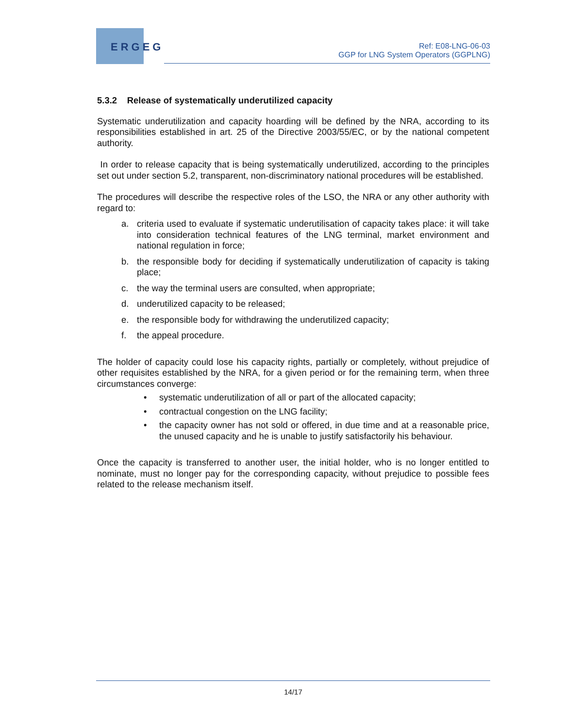ERGEG
Ref: E08-LNG-06-03
GGP for LNG System Operators (GGPLNG)
5.3.2 Release of systematically underutilized capacity
Systematic underutilization and capacity hoarding will be defined by the NRA, according to its responsibilities established in art. 25 of the Directive 2003/55/EC, or by the national competent authority.
In order to release capacity that is being systematically underutilized, according to the principles set out under section 5.2, transparent, non-discriminatory national procedures will be established.
The procedures will describe the respective roles of the LSO, the NRA or any other authority with regard to:
a. criteria used to evaluate if systematic underutilisation of capacity takes place: it will take into consideration technical features of the LNG terminal, market environment and national regulation in force;
b. the responsible body for deciding if systematically underutilization of capacity is taking place;
c. the way the terminal users are consulted, when appropriate;
d. underutilized capacity to be released;
e. the responsible body for withdrawing the underutilized capacity;
f. the appeal procedure.
The holder of capacity could lose his capacity rights, partially or completely, without prejudice of other requisites established by the NRA, for a given period or for the remaining term, when three circumstances converge:
• systematic underutilization of all or part of the allocated capacity;
• contractual congestion on the LNG facility;
• the capacity owner has not sold or offered, in due time and at a reasonable price, the unused capacity and he is unable to justify satisfactorily his behaviour.
Once the capacity is transferred to another user, the initial holder, who is no longer entitled to nominate, must no longer pay for the corresponding capacity, without prejudice to possible fees related to the release mechanism itself.
14/17